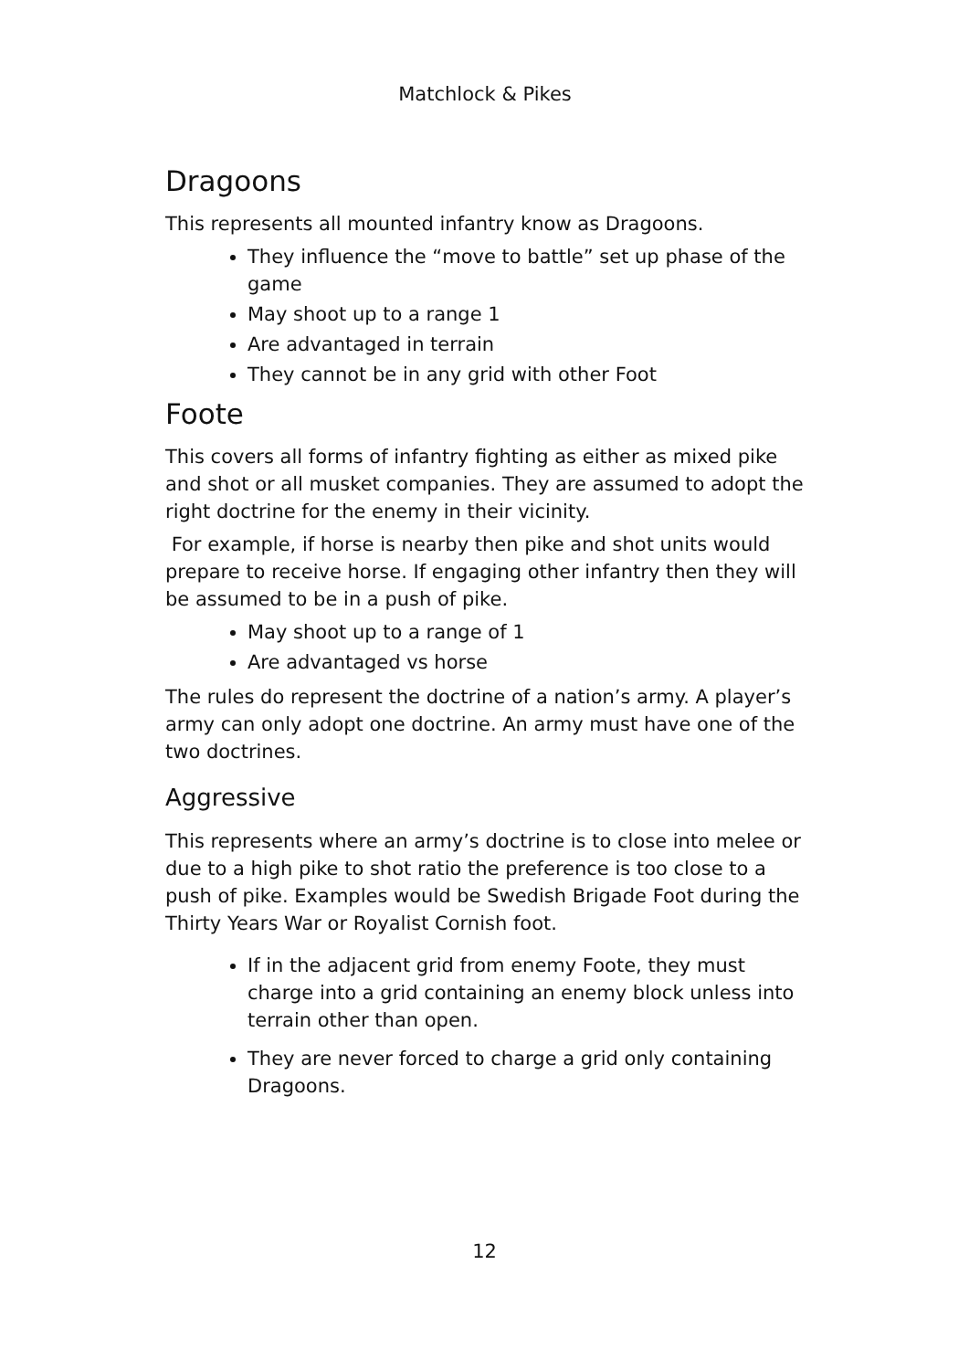Matchlock & Pikes
Dragoons
This represents all mounted infantry know as Dragoons.
They influence the “move to battle” set up phase of the game
May shoot up to a range 1
Are advantaged in terrain
They cannot be in any grid with other Foot
Foote
This covers all forms of infantry fighting as either as mixed pike and shot or all musket companies. They are assumed to adopt the right doctrine for the enemy in their vicinity.
For example, if horse is nearby then pike and shot units would prepare to receive horse. If engaging other infantry then they will be assumed to be in a push of pike.
May shoot up to a range of 1
Are advantaged vs horse
The rules do represent the doctrine of a nation’s army. A player’s army can only adopt one doctrine. An army must have one of the two doctrines.
Aggressive
This represents where an army’s doctrine is to close into melee or due to a high pike to shot ratio the preference is too close to a push of pike. Examples would be Swedish Brigade Foot during the Thirty Years War or Royalist Cornish foot.
If in the adjacent grid from enemy Foote, they must charge into a grid containing an enemy block unless into terrain other than open.
They are never forced to charge a grid only containing Dragoons.
12